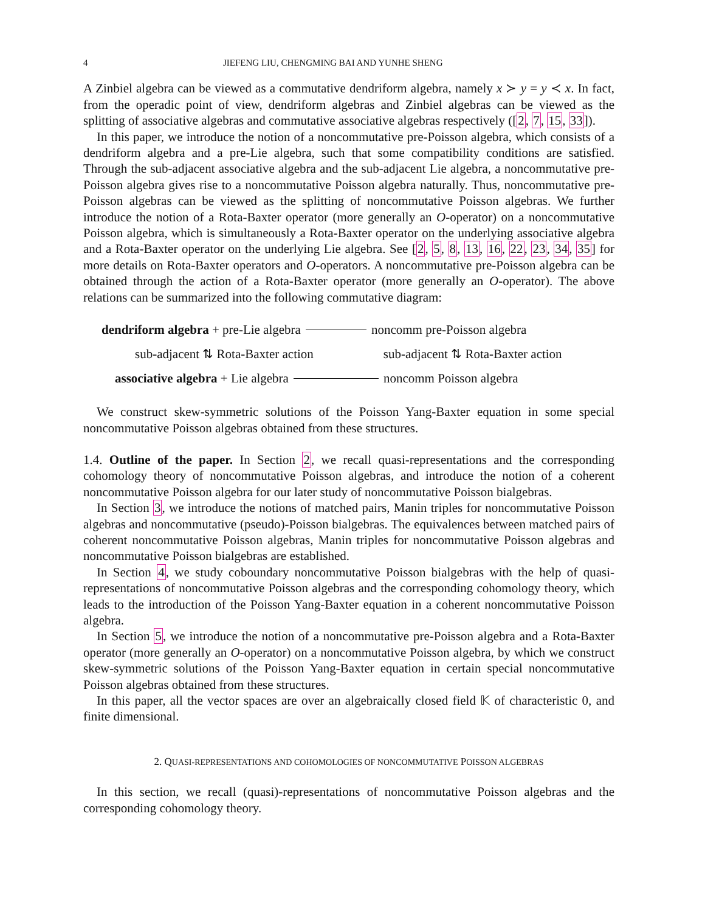4 JIEFENG LIU, CHENGMING BAI AND YUNHE SHENG
A Zinbiel algebra can be viewed as a commutative dendriform algebra, namely x ≻ y = y ≺ x. In fact, from the operadic point of view, dendriform algebras and Zinbiel algebras can be viewed as the splitting of associative algebras and commutative associative algebras respectively ([2, 7, 15, 33]).
In this paper, we introduce the notion of a noncommutative pre-Poisson algebra, which consists of a dendriform algebra and a pre-Lie algebra, such that some compatibility conditions are satisfied. Through the sub-adjacent associative algebra and the sub-adjacent Lie algebra, a noncommutative pre-Poisson algebra gives rise to a noncommutative Poisson algebra naturally. Thus, noncommutative pre-Poisson algebras can be viewed as the splitting of noncommutative Poisson algebras. We further introduce the notion of a Rota-Baxter operator (more generally an O-operator) on a noncommutative Poisson algebra, which is simultaneously a Rota-Baxter operator on the underlying associative algebra and a Rota-Baxter operator on the underlying Lie algebra. See [2, 5, 8, 13, 16, 22, 23, 34, 35] for more details on Rota-Baxter operators and O-operators. A noncommutative pre-Poisson algebra can be obtained through the action of a Rota-Baxter operator (more generally an O-operator). The above relations can be summarized into the following commutative diagram:
dendriform algebra + pre-Lie algebra noncomm pre-Poisson algebra
sub-adjacent ⇅ Rota-Baxter action sub-adjacent ⇅ Rota-Baxter action
associative algebra + Lie algebra noncomm Poisson algebra
We construct skew-symmetric solutions of the Poisson Yang-Baxter equation in some special noncommutative Poisson algebras obtained from these structures.
1.4. Outline of the paper. In Section 2, we recall quasi-representations and the corresponding cohomology theory of noncommutative Poisson algebras, and introduce the notion of a coherent noncommutative Poisson algebra for our later study of noncommutative Poisson bialgebras.
In Section 3, we introduce the notions of matched pairs, Manin triples for noncommutative Poisson algebras and noncommutative (pseudo)-Poisson bialgebras. The equivalences between matched pairs of coherent noncommutative Poisson algebras, Manin triples for noncommutative Poisson algebras and noncommutative Poisson bialgebras are established.
In Section 4, we study coboundary noncommutative Poisson bialgebras with the help of quasi-representations of noncommutative Poisson algebras and the corresponding cohomology theory, which leads to the introduction of the Poisson Yang-Baxter equation in a coherent noncommutative Poisson algebra.
In Section 5, we introduce the notion of a noncommutative pre-Poisson algebra and a Rota-Baxter operator (more generally an O-operator) on a noncommutative Poisson algebra, by which we construct skew-symmetric solutions of the Poisson Yang-Baxter equation in certain special noncommutative Poisson algebras obtained from these structures.
In this paper, all the vector spaces are over an algebraically closed field 𝕂 of characteristic 0, and finite dimensional.
2. QUASI-REPRESENTATIONS AND COHOMOLOGIES OF NONCOMMUTATIVE POISSON ALGEBRAS
In this section, we recall (quasi)-representations of noncommutative Poisson algebras and the corresponding cohomology theory.